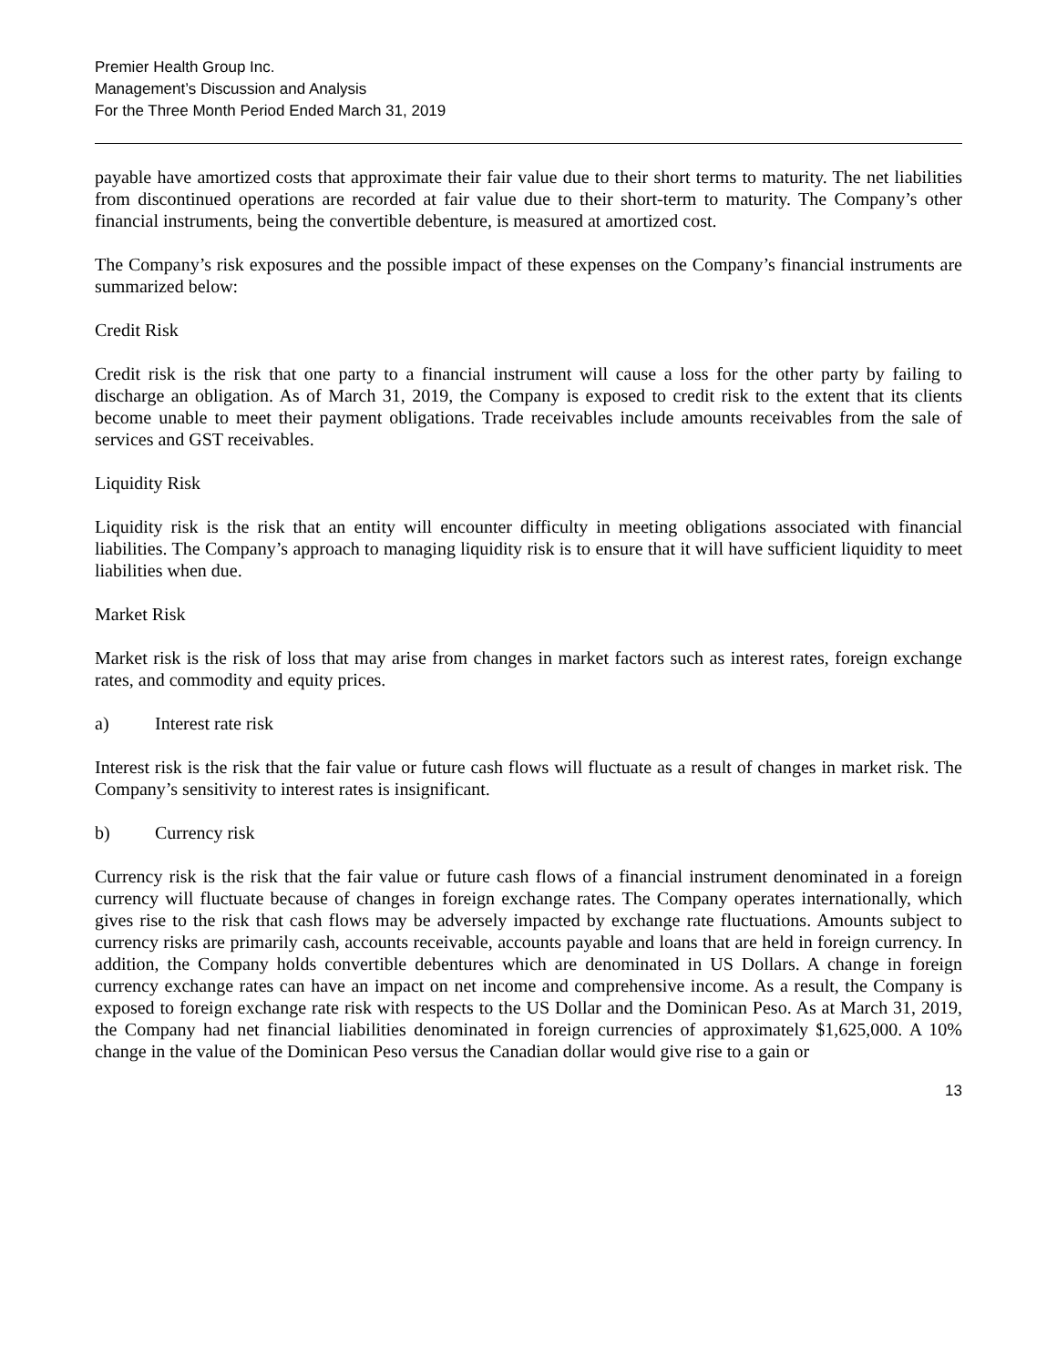Premier Health Group Inc.
Management’s Discussion and Analysis
For the Three Month Period Ended March 31, 2019
payable have amortized costs that approximate their fair value due to their short terms to maturity. The net liabilities from discontinued operations are recorded at fair value due to their short-term to maturity. The Company’s other financial instruments, being the convertible debenture, is measured at amortized cost.
The Company’s risk exposures and the possible impact of these expenses on the Company’s financial instruments are summarized below:
Credit Risk
Credit risk is the risk that one party to a financial instrument will cause a loss for the other party by failing to discharge an obligation. As of March 31, 2019, the Company is exposed to credit risk to the extent that its clients become unable to meet their payment obligations. Trade receivables include amounts receivables from the sale of services and GST receivables.
Liquidity Risk
Liquidity risk is the risk that an entity will encounter difficulty in meeting obligations associated with financial liabilities. The Company’s approach to managing liquidity risk is to ensure that it will have sufficient liquidity to meet liabilities when due.
Market Risk
Market risk is the risk of loss that may arise from changes in market factors such as interest rates, foreign exchange rates, and commodity and equity prices.
a) Interest rate risk
Interest risk is the risk that the fair value or future cash flows will fluctuate as a result of changes in market risk. The Company’s sensitivity to interest rates is insignificant.
b) Currency risk
Currency risk is the risk that the fair value or future cash flows of a financial instrument denominated in a foreign currency will fluctuate because of changes in foreign exchange rates. The Company operates internationally, which gives rise to the risk that cash flows may be adversely impacted by exchange rate fluctuations. Amounts subject to currency risks are primarily cash, accounts receivable, accounts payable and loans that are held in foreign currency. In addition, the Company holds convertible debentures which are denominated in US Dollars. A change in foreign currency exchange rates can have an impact on net income and comprehensive income. As a result, the Company is exposed to foreign exchange rate risk with respects to the US Dollar and the Dominican Peso. As at March 31, 2019, the Company had net financial liabilities denominated in foreign currencies of approximately $1,625,000. A 10% change in the value of the Dominican Peso versus the Canadian dollar would give rise to a gain or
13